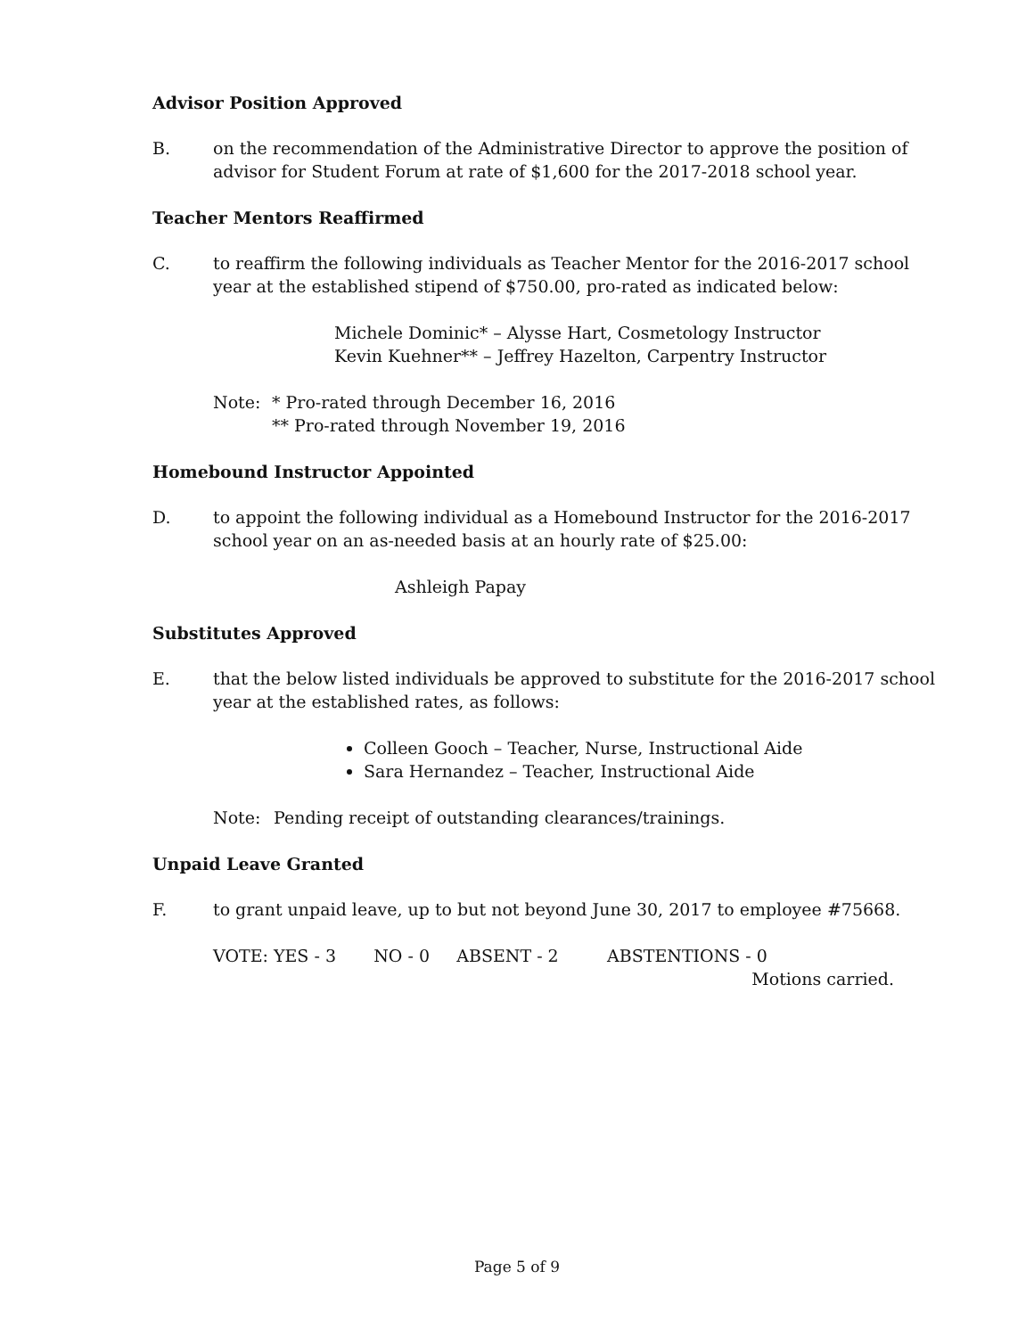Advisor Position Approved
B. on the recommendation of the Administrative Director to approve the position of advisor for Student Forum at rate of $1,600 for the 2017-2018 school year.
Teacher Mentors Reaffirmed
C. to reaffirm the following individuals as Teacher Mentor for the 2016-2017 school year at the established stipend of $750.00, pro-rated as indicated below:
Michele Dominic* – Alysse Hart, Cosmetology Instructor
Kevin Kuehner** – Jeffrey Hazelton, Carpentry Instructor
Note: * Pro-rated through December 16, 2016
** Pro-rated through November 19, 2016
Homebound Instructor Appointed
D. to appoint the following individual as a Homebound Instructor for the 2016-2017 school year on an as-needed basis at an hourly rate of $25.00:
Ashleigh Papay
Substitutes Approved
E. that the below listed individuals be approved to substitute for the 2016-2017 school year at the established rates, as follows:
Colleen Gooch – Teacher, Nurse, Instructional Aide
Sara Hernandez – Teacher, Instructional Aide
Note: Pending receipt of outstanding clearances/trainings.
Unpaid Leave Granted
F. to grant unpaid leave, up to but not beyond June 30, 2017 to employee #75668.
VOTE: YES - 3 NO - 0 ABSENT - 2 ABSTENTIONS - 0
Motions carried.
Page 5 of 9